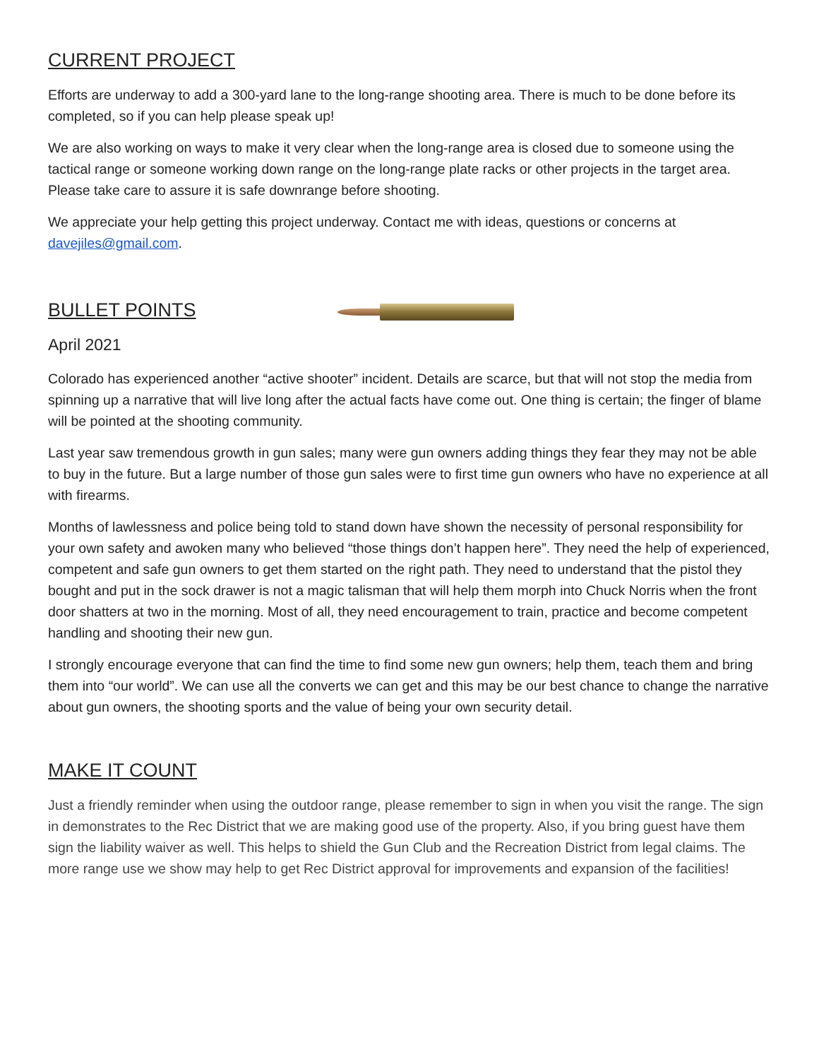CURRENT PROJECT
Efforts are underway to add a 300-yard lane to the long-range shooting area. There is much to be done before its completed, so if you can help please speak up!
We are also working on ways to make it very clear when the long-range area is closed due to someone using the tactical range or someone working down range on the long-range plate racks or other projects in the target area. Please take care to assure it is safe downrange before shooting.
We appreciate your help getting this project underway. Contact me with ideas, questions or concerns at davejiles@gmail.com.
BULLET POINTS
April 2021
Colorado has experienced another “active shooter” incident. Details are scarce, but that will not stop the media from spinning up a narrative that will live long after the actual facts have come out. One thing is certain; the finger of blame will be pointed at the shooting community.
Last year saw tremendous growth in gun sales; many were gun owners adding things they fear they may not be able to buy in the future. But a large number of those gun sales were to first time gun owners who have no experience at all with firearms.
Months of lawlessness and police being told to stand down have shown the necessity of personal responsibility for your own safety and awoken many who believed “those things don’t happen here”. They need the help of experienced, competent and safe gun owners to get them started on the right path. They need to understand that the pistol they bought and put in the sock drawer is not a magic talisman that will help them morph into Chuck Norris when the front door shatters at two in the morning. Most of all, they need encouragement to train, practice and become competent handling and shooting their new gun.
I strongly encourage everyone that can find the time to find some new gun owners; help them, teach them and bring them into “our world”. We can use all the converts we can get and this may be our best chance to change the narrative about gun owners, the shooting sports and the value of being your own security detail.
MAKE IT COUNT
Just a friendly reminder when using the outdoor range, please remember to sign in when you visit the range. The sign in demonstrates to the Rec District that we are making good use of the property. Also, if you bring guest have them sign the liability waiver as well. This helps to shield the Gun Club and the Recreation District from legal claims. The more range use we show may help to get Rec District approval for improvements and expansion of the facilities!